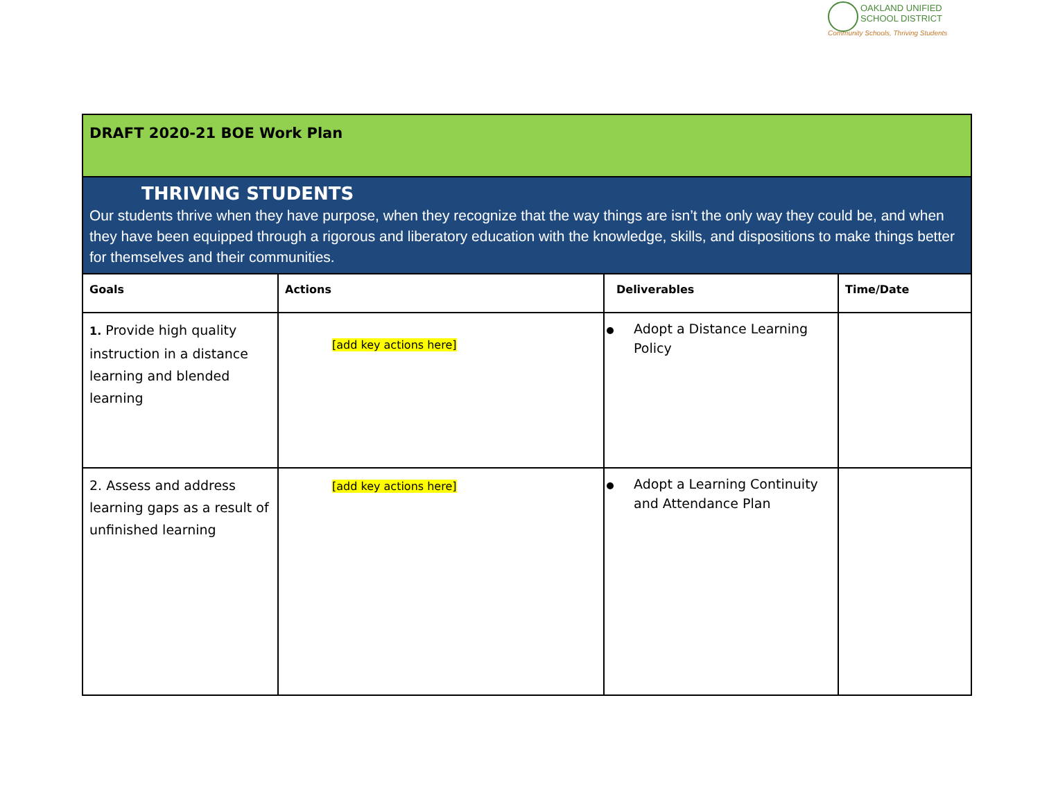OAKLAND UNIFIED
SCHOOL DISTRICT
Community Schools, Thriving Students
| DRAFT 2020-21 BOE Work Plan | | | |
| THRIVING STUDENTS Our students thrive when they have purpose, when they recognize that the way things are isn’t the only way they could be, and when they have been equipped through a rigorous and liberatory education with the knowledge, skills, and dispositions to make things better for themselves and their communities. | | | |
| Goals | Actions | Deliverables | Time/Date |
| 1. Provide high quality instruction in a distance learning and blended learning | [add key actions here] | Adopt a Distance Learning Policy | |
| 2. Assess and address learning gaps as a result of unfinished learning | [add key actions here] | Adopt a Learning Continuity and Attendance Plan | |